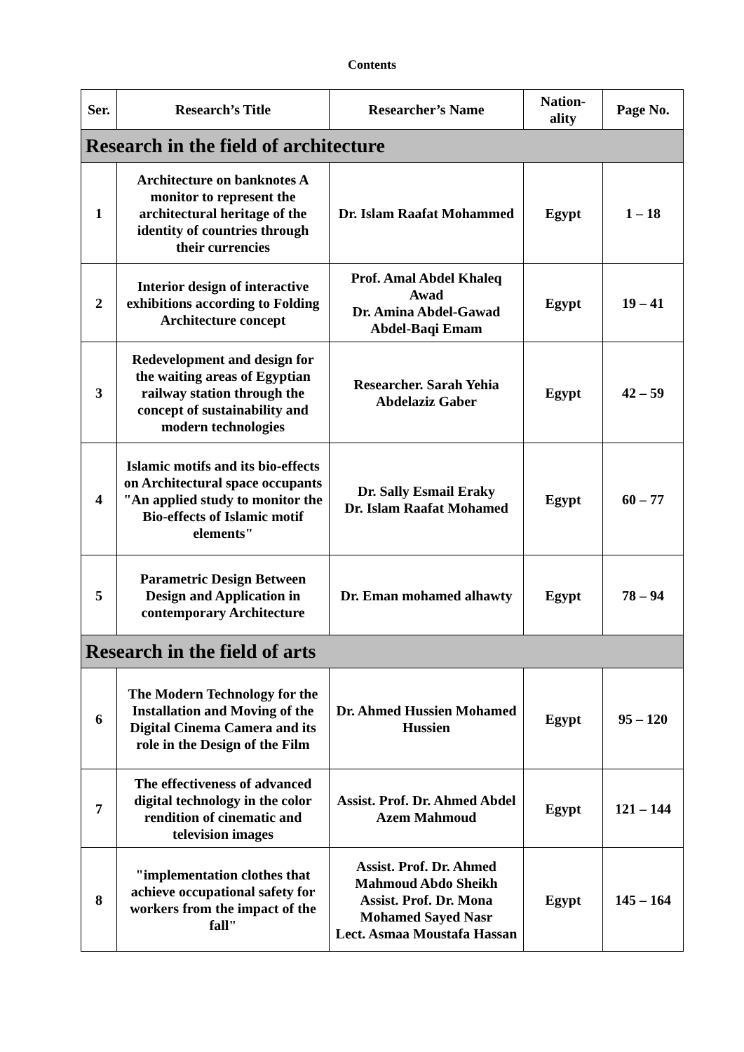Contents
| Ser. | Research’s Title | Researcher’s Name | Nation-ality | Page No. |
| --- | --- | --- | --- | --- |
| Research in the field of architecture | | | | |
| 1 | Architecture on banknotes A monitor to represent the architectural heritage of the identity of countries through their currencies | Dr. Islam Raafat Mohammed | Egypt | 1 – 18 |
| 2 | Interior design of interactive exhibitions according to Folding Architecture concept | Prof. Amal Abdel Khaleq Awad Dr. Amina Abdel-Gawad Abdel-Baqi Emam | Egypt | 19 – 41 |
| 3 | Redevelopment and design for the waiting areas of Egyptian railway station through the concept of sustainability and modern technologies | Researcher. Sarah Yehia Abdelaziz Gaber | Egypt | 42 – 59 |
| 4 | Islamic motifs and its bio-effects on Architectural space occupants "An applied study to monitor the Bio-effects of Islamic motif elements" | Dr. Sally Esmail Eraky Dr. Islam Raafat Mohamed | Egypt | 60 – 77 |
| 5 | Parametric Design Between Design and Application in contemporary Architecture | Dr. Eman mohamed alhawty | Egypt | 78 – 94 |
| Research in the field of arts | | | | |
| 6 | The Modern Technology for the Installation and Moving of the Digital Cinema Camera and its role in the Design of the Film | Dr. Ahmed Hussien Mohamed Hussien | Egypt | 95 – 120 |
| 7 | The effectiveness of advanced digital technology in the color rendition of cinematic and television images | Assist. Prof. Dr. Ahmed Abdel Azem Mahmoud | Egypt | 121 – 144 |
| 8 | "implementation clothes that achieve occupational safety for workers from the impact of the fall" | Assist. Prof. Dr. Ahmed Mahmoud Abdo Sheikh Assist. Prof. Dr. Mona Mohamed Sayed Nasr Lect. Asmaa Moustafa Hassan | Egypt | 145 – 164 |